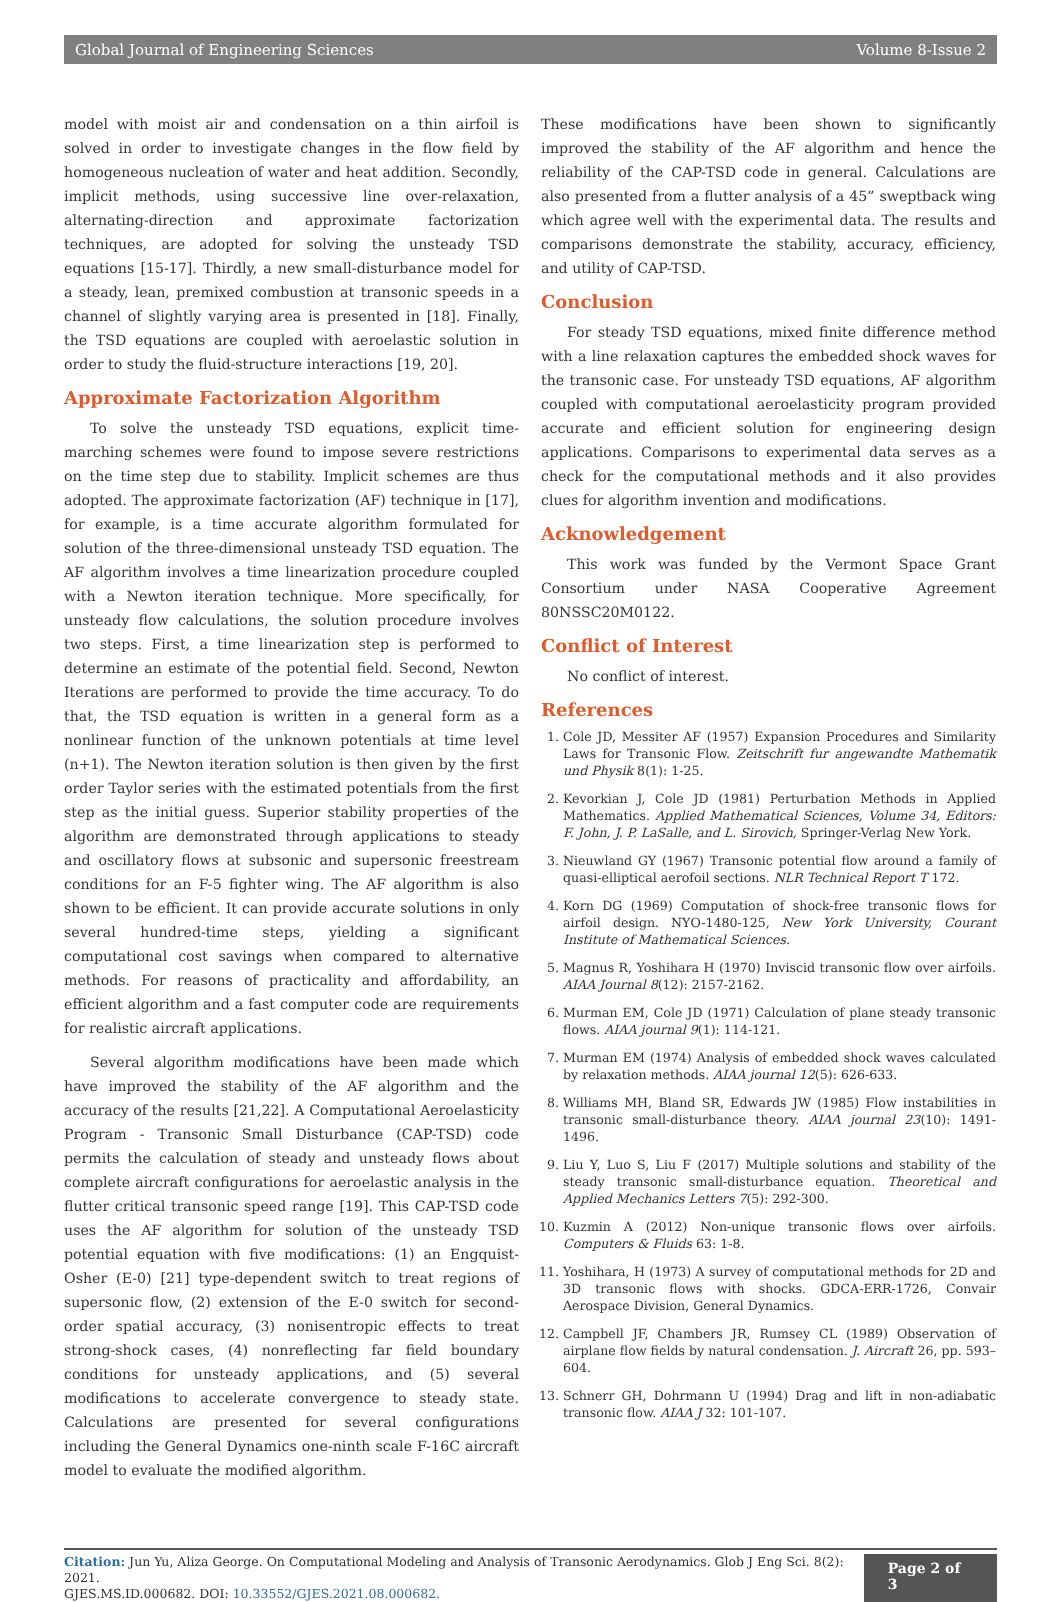Global Journal of Engineering Sciences Volume 8-Issue 2
model with moist air and condensation on a thin airfoil is solved in order to investigate changes in the flow field by homogeneous nucleation of water and heat addition. Secondly, implicit methods, using successive line over-relaxation, alternating-direction and approximate factorization techniques, are adopted for solving the unsteady TSD equations [15-17]. Thirdly, a new small-disturbance model for a steady, lean, premixed combustion at transonic speeds in a channel of slightly varying area is presented in [18]. Finally, the TSD equations are coupled with aeroelastic solution in order to study the fluid-structure interactions [19, 20].
Approximate Factorization Algorithm
To solve the unsteady TSD equations, explicit time-marching schemes were found to impose severe restrictions on the time step due to stability. Implicit schemes are thus adopted. The approximate factorization (AF) technique in [17], for example, is a time accurate algorithm formulated for solution of the three-dimensional unsteady TSD equation. The AF algorithm involves a time linearization procedure coupled with a Newton iteration technique. More specifically, for unsteady flow calculations, the solution procedure involves two steps. First, a time linearization step is performed to determine an estimate of the potential field. Second, Newton Iterations are performed to provide the time accuracy. To do that, the TSD equation is written in a general form as a nonlinear function of the unknown potentials at time level (n+1). The Newton iteration solution is then given by the first order Taylor series with the estimated potentials from the first step as the initial guess. Superior stability properties of the algorithm are demonstrated through applications to steady and oscillatory flows at subsonic and supersonic freestream conditions for an F-5 fighter wing. The AF algorithm is also shown to be efficient. It can provide accurate solutions in only several hundred-time steps, yielding a significant computational cost savings when compared to alternative methods. For reasons of practicality and affordability, an efficient algorithm and a fast computer code are requirements for realistic aircraft applications.
Several algorithm modifications have been made which have improved the stability of the AF algorithm and the accuracy of the results [21,22]. A Computational Aeroelasticity Program - Transonic Small Disturbance (CAP-TSD) code permits the calculation of steady and unsteady flows about complete aircraft configurations for aeroelastic analysis in the flutter critical transonic speed range [19]. This CAP-TSD code uses the AF algorithm for solution of the unsteady TSD potential equation with five modifications: (1) an Engquist-Osher (E-0) [21] type-dependent switch to treat regions of supersonic flow, (2) extension of the E-0 switch for second-order spatial accuracy, (3) nonisentropic effects to treat strong-shock cases, (4) nonreflecting far field boundary conditions for unsteady applications, and (5) several modifications to accelerate convergence to steady state. Calculations are presented for several configurations including the General Dynamics one-ninth scale F-16C aircraft model to evaluate the modified algorithm.
These modifications have been shown to significantly improved the stability of the AF algorithm and hence the reliability of the CAP-TSD code in general. Calculations are also presented from a flutter analysis of a 45” sweptback wing which agree well with the experimental data. The results and comparisons demonstrate the stability, accuracy, efficiency, and utility of CAP-TSD.
Conclusion
For steady TSD equations, mixed finite difference method with a line relaxation captures the embedded shock waves for the transonic case. For unsteady TSD equations, AF algorithm coupled with computational aeroelasticity program provided accurate and efficient solution for engineering design applications. Comparisons to experimental data serves as a check for the computational methods and it also provides clues for algorithm invention and modifications.
Acknowledgement
This work was funded by the Vermont Space Grant Consortium under NASA Cooperative Agreement 80NSSC20M0122.
Conflict of Interest
No conflict of interest.
References
1. Cole JD, Messiter AF (1957) Expansion Procedures and Similarity Laws for Transonic Flow. Zeitschrift fur angewandte Mathematik und Physik 8(1): 1-25.
2. Kevorkian J, Cole JD (1981) Perturbation Methods in Applied Mathematics. Applied Mathematical Sciences, Volume 34, Editors: F. John, J. P. LaSalle, and L. Sirovich, Springer-Verlag New York.
3. Nieuwland GY (1967) Transonic potential flow around a family of quasi-elliptical aerofoil sections. NLR Technical Report T 172.
4. Korn DG (1969) Computation of shock-free transonic flows for airfoil design. NYO-1480-125, New York University, Courant Institute of Mathematical Sciences.
5. Magnus R, Yoshihara H (1970) Inviscid transonic flow over airfoils. AIAA Journal 8(12): 2157-2162.
6. Murman EM, Cole JD (1971) Calculation of plane steady transonic flows. AIAA journal 9(1): 114-121.
7. Murman EM (1974) Analysis of embedded shock waves calculated by relaxation methods. AIAA journal 12(5): 626-633.
8. Williams MH, Bland SR, Edwards JW (1985) Flow instabilities in transonic small-disturbance theory. AIAA journal 23(10): 1491-1496.
9. Liu Y, Luo S, Liu F (2017) Multiple solutions and stability of the steady transonic small-disturbance equation. Theoretical and Applied Mechanics Letters 7(5): 292-300.
10. Kuzmin A (2012) Non-unique transonic flows over airfoils. Computers & Fluids 63: 1-8.
11. Yoshihara, H (1973) A survey of computational methods for 2D and 3D transonic flows with shocks. GDCA-ERR-1726, Convair Aerospace Division, General Dynamics.
12. Campbell JF, Chambers JR, Rumsey CL (1989) Observation of airplane flow fields by natural condensation. J. Aircraft 26, pp. 593–604.
13. Schnerr GH, Dohrmann U (1994) Drag and lift in non-adiabatic transonic flow. AIAA J 32: 101-107.
Citation: Jun Yu, Aliza George. On Computational Modeling and Analysis of Transonic Aerodynamics. Glob J Eng Sci. 8(2): 2021.
GJES.MS.ID.000682. DOI: 10.33552/GJES.2021.08.000682.
Page 2 of 3